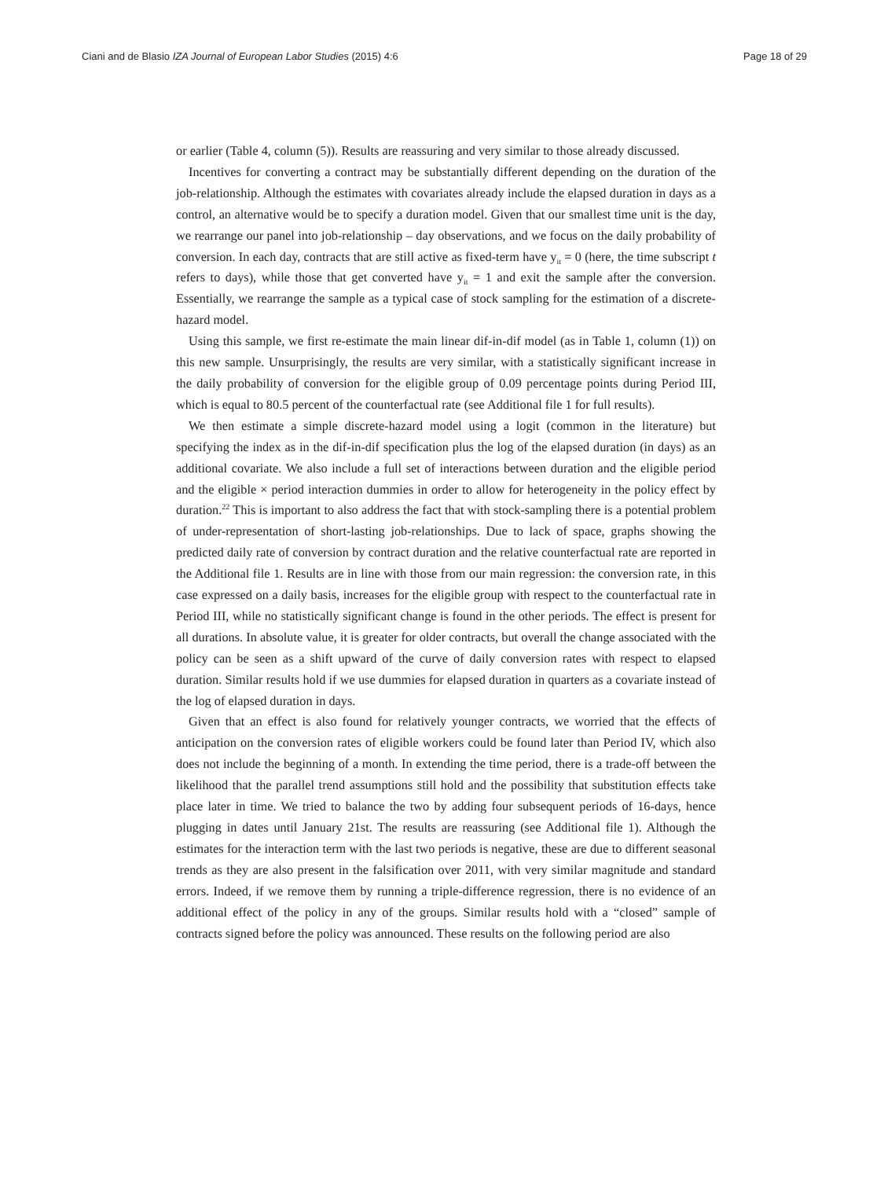Ciani and de Blasio IZA Journal of European Labor Studies (2015) 4:6 Page 18 of 29
or earlier (Table 4, column (5)). Results are reassuring and very similar to those already discussed.
Incentives for converting a contract may be substantially different depending on the duration of the job-relationship. Although the estimates with covariates already include the elapsed duration in days as a control, an alternative would be to specify a duration model. Given that our smallest time unit is the day, we rearrange our panel into job-relationship – day observations, and we focus on the daily probability of conversion. In each day, contracts that are still active as fixed-term have y<sub>it</sub> = 0 (here, the time subscript t refers to days), while those that get converted have y<sub>it</sub> = 1 and exit the sample after the conversion. Essentially, we rearrange the sample as a typical case of stock sampling for the estimation of a discrete-hazard model.
Using this sample, we first re-estimate the main linear dif-in-dif model (as in Table 1, column (1)) on this new sample. Unsurprisingly, the results are very similar, with a statistically significant increase in the daily probability of conversion for the eligible group of 0.09 percentage points during Period III, which is equal to 80.5 percent of the counterfactual rate (see Additional file 1 for full results).
We then estimate a simple discrete-hazard model using a logit (common in the literature) but specifying the index as in the dif-in-dif specification plus the log of the elapsed duration (in days) as an additional covariate. We also include a full set of interactions between duration and the eligible period and the eligible × period interaction dummies in order to allow for heterogeneity in the policy effect by duration.<sup>22</sup> This is important to also address the fact that with stock-sampling there is a potential problem of under-representation of short-lasting job-relationships. Due to lack of space, graphs showing the predicted daily rate of conversion by contract duration and the relative counterfactual rate are reported in the Additional file 1. Results are in line with those from our main regression: the conversion rate, in this case expressed on a daily basis, increases for the eligible group with respect to the counterfactual rate in Period III, while no statistically significant change is found in the other periods. The effect is present for all durations. In absolute value, it is greater for older contracts, but overall the change associated with the policy can be seen as a shift upward of the curve of daily conversion rates with respect to elapsed duration. Similar results hold if we use dummies for elapsed duration in quarters as a covariate instead of the log of elapsed duration in days.
Given that an effect is also found for relatively younger contracts, we worried that the effects of anticipation on the conversion rates of eligible workers could be found later than Period IV, which also does not include the beginning of a month. In extending the time period, there is a trade-off between the likelihood that the parallel trend assumptions still hold and the possibility that substitution effects take place later in time. We tried to balance the two by adding four subsequent periods of 16-days, hence plugging in dates until January 21st. The results are reassuring (see Additional file 1). Although the estimates for the interaction term with the last two periods is negative, these are due to different seasonal trends as they are also present in the falsification over 2011, with very similar magnitude and standard errors. Indeed, if we remove them by running a triple-difference regression, there is no evidence of an additional effect of the policy in any of the groups. Similar results hold with a “closed” sample of contracts signed before the policy was announced. These results on the following period are also